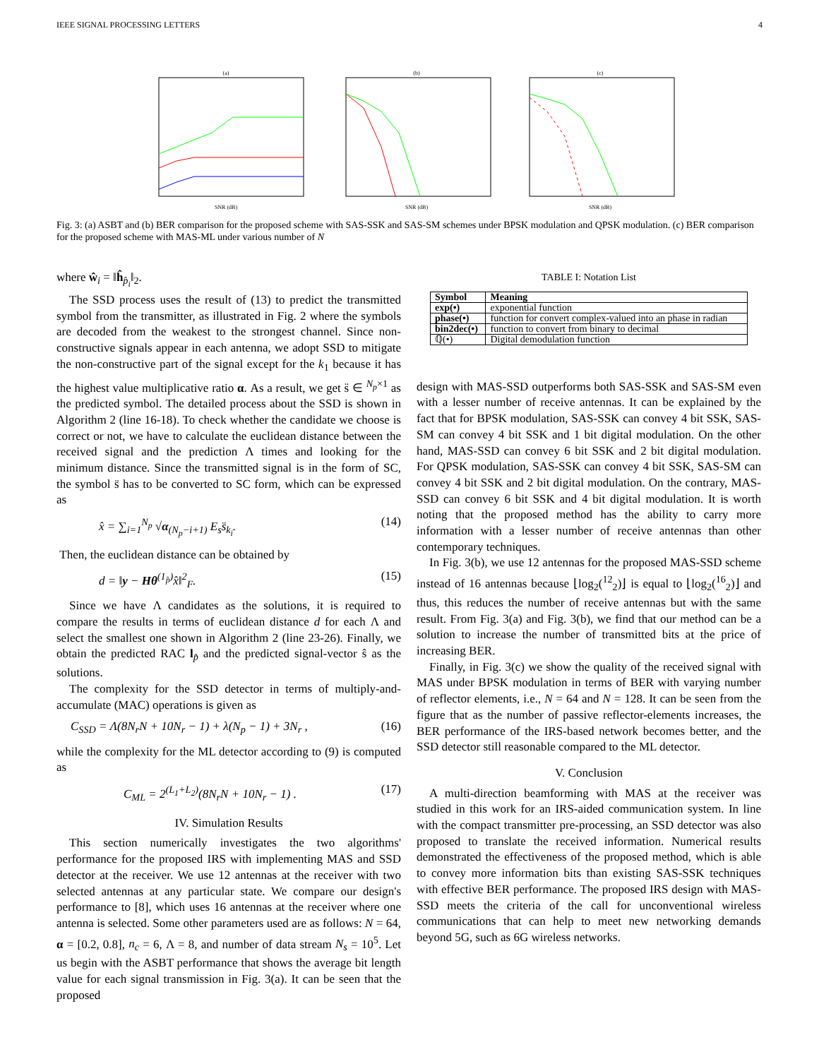IEEE SIGNAL PROCESSING LETTERS 4
(a)
SNR (dB)
(b)
SNR (dB)
(c)
SNR (dB)
Fig. 3: (a) ASBT and (b) BER comparison for the proposed scheme with SAS-SSK and SAS-SM schemes under BPSK modulation and QPSK modulation. (c) BER comparison for the proposed scheme with MAS-ML under various number of N
where ŵ<sub>i</sub> = ‖ĥ<sub>p̂<sub>i</sub></sub>‖<sub>2</sub>.
The SSD process uses the result of (13) to predict the transmitted symbol from the transmitter, as illustrated in Fig. 2 where the symbols are decoded from the weakest to the strongest channel. Since non-constructive signals appear in each antenna, we adopt SSD to mitigate the non-constructive part of the signal except for the k<sub>1</sub> because it has the highest value multiplicative ratio α. As a result, we get s̈ ∈ <sup>N<sub>p</sub>×1</sup> as the predicted symbol. The detailed process about the SSD is shown in Algorithm 2 (line 16-18). To check whether the candidate we choose is correct or not, we have to calculate the euclidean distance between the received signal and the prediction Λ times and looking for the minimum distance. Since the transmitted signal is in the form of SC, the symbol s̈ has to be converted to SC form, which can be expressed as
x̂ = ∑<sub>i=1</sub><sup>N<sub>p</sub></sup> √α<sub>(N<sub>p</sub>−i+1)</sub> E<sub>s</sub>s̈<sub>k<sub>i</sub></sub>. (14)
Then, the euclidean distance can be obtained by
d = ‖y − Hθ<sup>(1<sub>p̂</sub>)</sup>x̂‖<sup>2</sup><sub>F</sub>. (15)
Since we have Λ candidates as the solutions, it is required to compare the results in terms of euclidean distance d for each Λ and select the smallest one shown in Algorithm 2 (line 23-26). Finally, we obtain the predicted RAC l<sub>p̂</sub> and the predicted signal-vector ŝ as the solutions.
The complexity for the SSD detector in terms of multiply-and-accumulate (MAC) operations is given as
C<sub>SSD</sub> = Λ(8N<sub>r</sub>N + 10N<sub>r</sub> − 1) + λ(N<sub>p</sub> − 1) + 3N<sub>r</sub> , (16)
while the complexity for the ML detector according to (9) is computed as
C<sub>ML</sub> = 2<sup>(L<sub>1</sub>+L<sub>2</sub>)</sup>(8N<sub>r</sub>N + 10N<sub>r</sub> − 1) . (17)
IV. Simulation Results
This section numerically investigates the two algorithms' performance for the proposed IRS with implementing MAS and SSD detector at the receiver. We use 12 antennas at the receiver with two selected antennas at any particular state. We compare our design's performance to [8], which uses 16 antennas at the receiver where one antenna is selected. Some other parameters used are as follows: N = 64, α = [0.2, 0.8], n<sub>c</sub> = 6, Λ = 8, and number of data stream N<sub>s</sub> = 10<sup>5</sup>. Let us begin with the ASBT performance that shows the average bit length value for each signal transmission in Fig. 3(a). It can be seen that the proposed
TABLE I: Notation List
| Symbol | Meaning |
| --- | --- |
| exp(•) | exponential function |
| phase(•) | function for convert complex-valued into an phase in radian |
| bin2dec(•) | function to convert from binary to decimal |
| ℚ(•) | Digital demodulation function |
design with MAS-SSD outperforms both SAS-SSK and SAS-SM even with a lesser number of receive antennas. It can be explained by the fact that for BPSK modulation, SAS-SSK can convey 4 bit SSK, SAS-SM can convey 4 bit SSK and 1 bit digital modulation. On the other hand, MAS-SSD can convey 6 bit SSK and 2 bit digital modulation. For QPSK modulation, SAS-SSK can convey 4 bit SSK, SAS-SM can convey 4 bit SSK and 2 bit digital modulation. On the contrary, MAS-SSD can convey 6 bit SSK and 4 bit digital modulation. It is worth noting that the proposed method has the ability to carry more information with a lesser number of receive antennas than other contemporary techniques.
In Fig. 3(b), we use 12 antennas for the proposed MAS-SSD scheme instead of 16 antennas because ⌊log<sub>2</sub>(<sup>12</sup><sub>2</sub>)⌋ is equal to ⌊log<sub>2</sub>(<sup>16</sup><sub>2</sub>)⌋ and thus, this reduces the number of receive antennas but with the same result. From Fig. 3(a) and Fig. 3(b), we find that our method can be a solution to increase the number of transmitted bits at the price of increasing BER.
Finally, in Fig. 3(c) we show the quality of the received signal with MAS under BPSK modulation in terms of BER with varying number of reflector elements, i.e., N = 64 and N = 128. It can be seen from the figure that as the number of passive reflector-elements increases, the BER performance of the IRS-based network becomes better, and the SSD detector still reasonable compared to the ML detector.
V. Conclusion
A multi-direction beamforming with MAS at the receiver was studied in this work for an IRS-aided communication system. In line with the compact transmitter pre-processing, an SSD detector was also proposed to translate the received information. Numerical results demonstrated the effectiveness of the proposed method, which is able to convey more information bits than existing SAS-SSK techniques with effective BER performance. The proposed IRS design with MAS-SSD meets the criteria of the call for unconventional wireless communications that can help to meet new networking demands beyond 5G, such as 6G wireless networks.